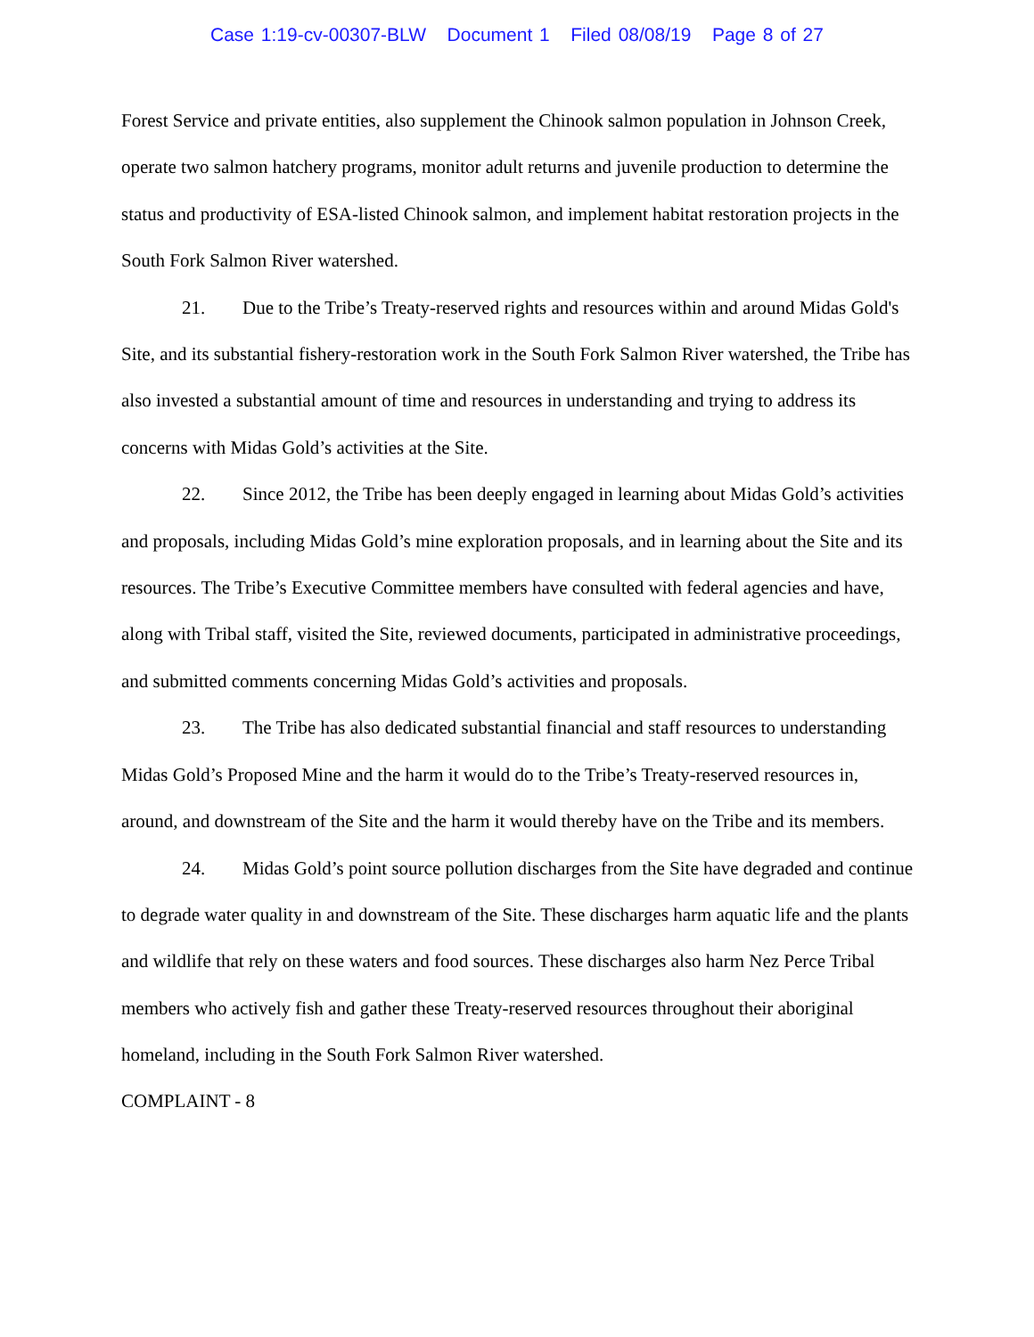Case 1:19-cv-00307-BLW Document 1 Filed 08/08/19 Page 8 of 27
Forest Service and private entities, also supplement the Chinook salmon population in Johnson Creek, operate two salmon hatchery programs, monitor adult returns and juvenile production to determine the status and productivity of ESA-listed Chinook salmon, and implement habitat restoration projects in the South Fork Salmon River watershed.
21. Due to the Tribe’s Treaty-reserved rights and resources within and around Midas Gold's Site, and its substantial fishery-restoration work in the South Fork Salmon River watershed, the Tribe has also invested a substantial amount of time and resources in understanding and trying to address its concerns with Midas Gold’s activities at the Site.
22. Since 2012, the Tribe has been deeply engaged in learning about Midas Gold’s activities and proposals, including Midas Gold’s mine exploration proposals, and in learning about the Site and its resources. The Tribe’s Executive Committee members have consulted with federal agencies and have, along with Tribal staff, visited the Site, reviewed documents, participated in administrative proceedings, and submitted comments concerning Midas Gold’s activities and proposals.
23. The Tribe has also dedicated substantial financial and staff resources to understanding Midas Gold’s Proposed Mine and the harm it would do to the Tribe’s Treaty-reserved resources in, around, and downstream of the Site and the harm it would thereby have on the Tribe and its members.
24. Midas Gold’s point source pollution discharges from the Site have degraded and continue to degrade water quality in and downstream of the Site. These discharges harm aquatic life and the plants and wildlife that rely on these waters and food sources. These discharges also harm Nez Perce Tribal members who actively fish and gather these Treaty-reserved resources throughout their aboriginal homeland, including in the South Fork Salmon River watershed.
COMPLAINT - 8